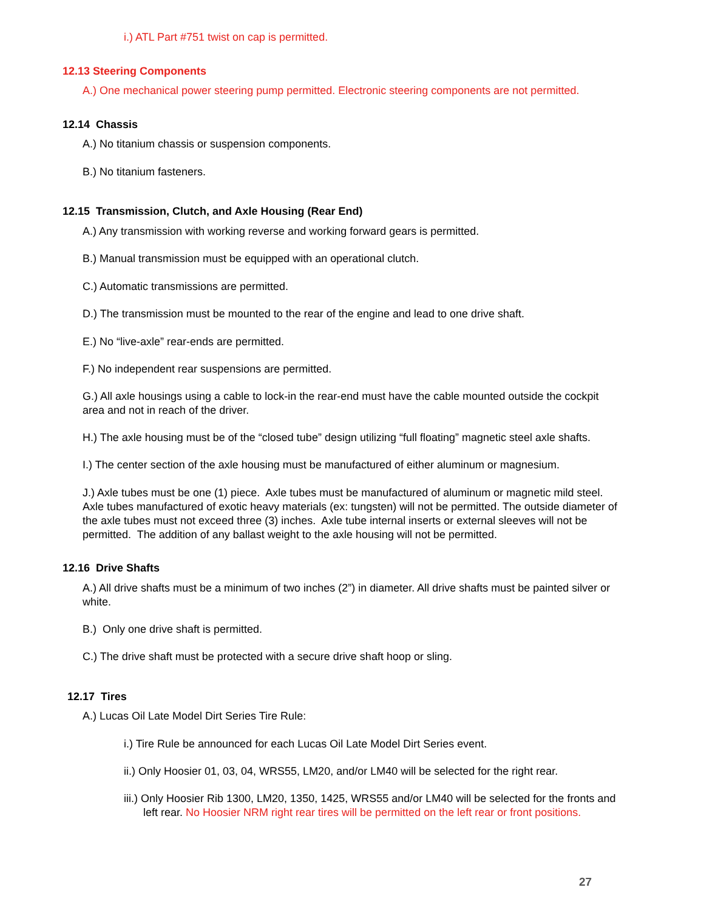i.) ATL Part #751 twist on cap is permitted.
12.13 Steering Components
A.) One mechanical power steering pump permitted. Electronic steering components are not permitted.
12.14 Chassis
A.) No titanium chassis or suspension components.
B.) No titanium fasteners.
12.15 Transmission, Clutch, and Axle Housing (Rear End)
A.) Any transmission with working reverse and working forward gears is permitted.
B.) Manual transmission must be equipped with an operational clutch.
C.) Automatic transmissions are permitted.
D.) The transmission must be mounted to the rear of the engine and lead to one drive shaft.
E.) No “live-axle” rear-ends are permitted.
F.) No independent rear suspensions are permitted.
G.) All axle housings using a cable to lock-in the rear-end must have the cable mounted outside the cockpit area and not in reach of the driver.
H.) The axle housing must be of the “closed tube” design utilizing “full floating” magnetic steel axle shafts.
I.) The center section of the axle housing must be manufactured of either aluminum or magnesium.
J.) Axle tubes must be one (1) piece. Axle tubes must be manufactured of aluminum or magnetic mild steel. Axle tubes manufactured of exotic heavy materials (ex: tungsten) will not be permitted. The outside diameter of the axle tubes must not exceed three (3) inches. Axle tube internal inserts or external sleeves will not be permitted. The addition of any ballast weight to the axle housing will not be permitted.
12.16 Drive Shafts
A.) All drive shafts must be a minimum of two inches (2”) in diameter. All drive shafts must be painted silver or white.
B.) Only one drive shaft is permitted.
C.) The drive shaft must be protected with a secure drive shaft hoop or sling.
12.17 Tires
A.) Lucas Oil Late Model Dirt Series Tire Rule:
i.) Tire Rule be announced for each Lucas Oil Late Model Dirt Series event.
ii.) Only Hoosier 01, 03, 04, WRS55, LM20, and/or LM40 will be selected for the right rear.
iii.) Only Hoosier Rib 1300, LM20, 1350, 1425, WRS55 and/or LM40 will be selected for the fronts and left rear. No Hoosier NRM right rear tires will be permitted on the left rear or front positions.
27